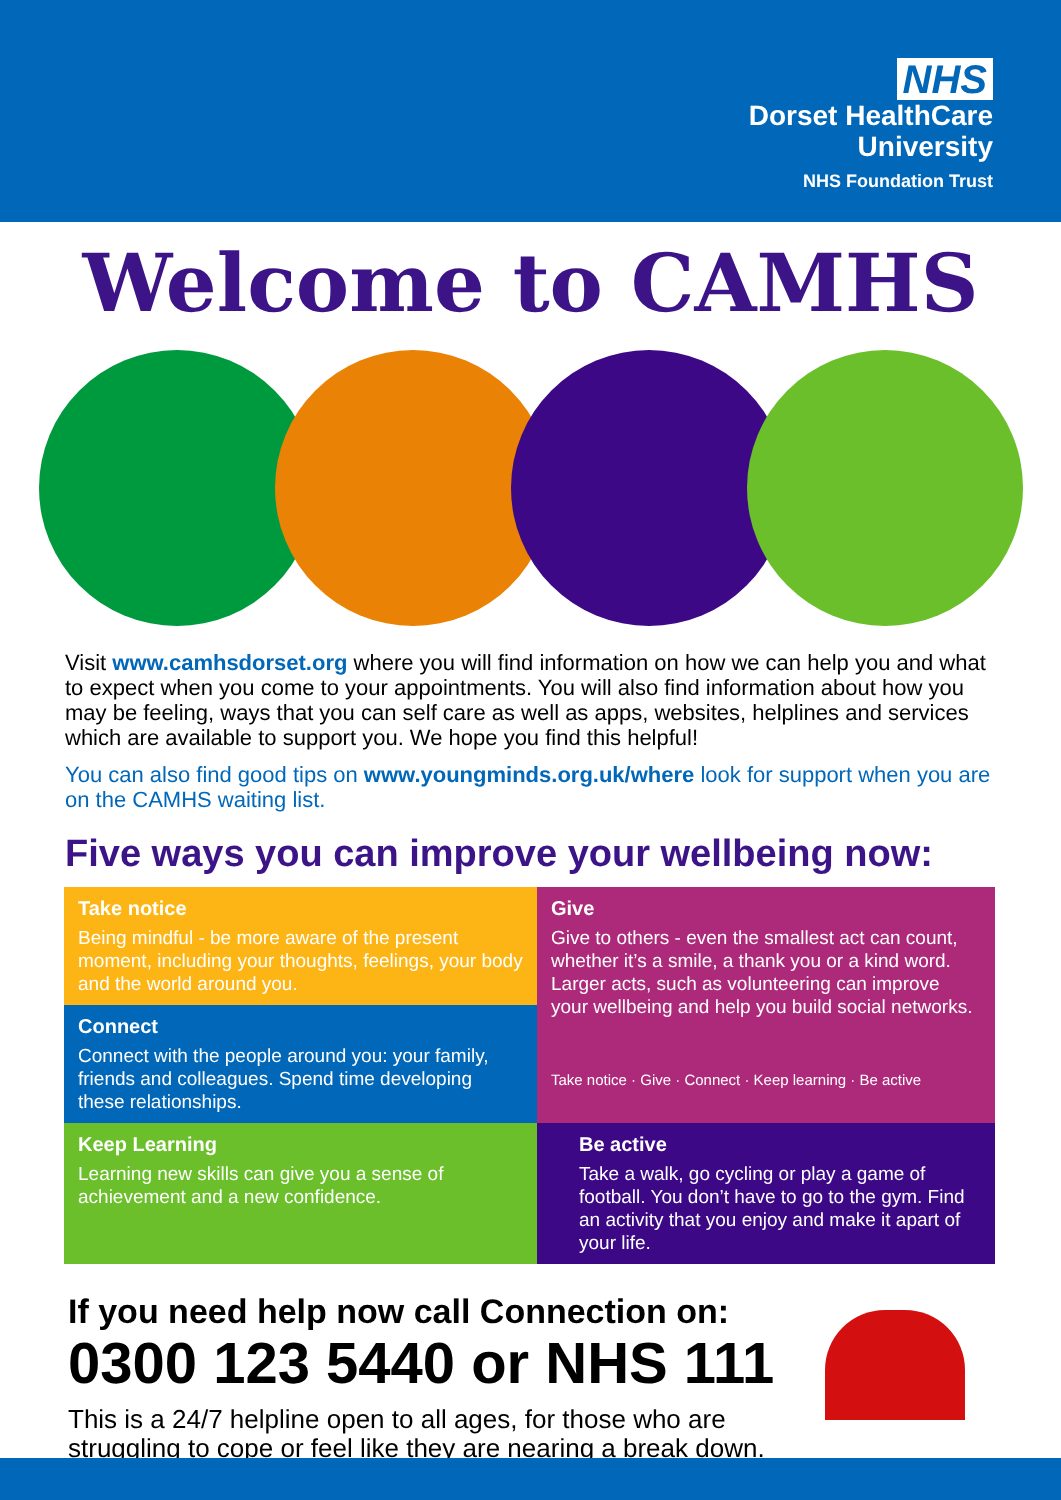NHS
Dorset HealthCare
University
NHS Foundation Trust
Welcome to CAMHS
Visit www.camhsdorset.org where you will find information on how we can help you and what to expect when you come to your appointments. You will also find information about how you may be feeling, ways that you can self care as well as apps, websites, helplines and services which are available to support you. We hope you find this helpful!
You can also find good tips on www.youngminds.org.uk/where look for support when you are on the CAMHS waiting list.
Five ways you can improve your wellbeing now:
Take notice
Being mindful - be more aware of the present moment, including your thoughts, feelings, your body and the world around you.
Give
Give to others - even the smallest act can count, whether it’s a smile, a thank you or a kind word. Larger acts, such as volunteering can improve your wellbeing and help you build social networks.
Take notice · Give · Connect · Keep learning · Be active
Connect
Connect with the people around you: your family, friends and colleagues. Spend time developing these relationships.
Keep Learning
Learning new skills can give you a sense of achievement and a new confidence.
Be active
Take a walk, go cycling or play a game of football. You don’t have to go to the gym. Find an activity that you enjoy and make it apart of your life.
If you need help now call Connection on:
0300 123 5440 or NHS 111
This is a 24/7 helpline open to all ages, for those who are struggling to cope or feel like they are nearing a break down.